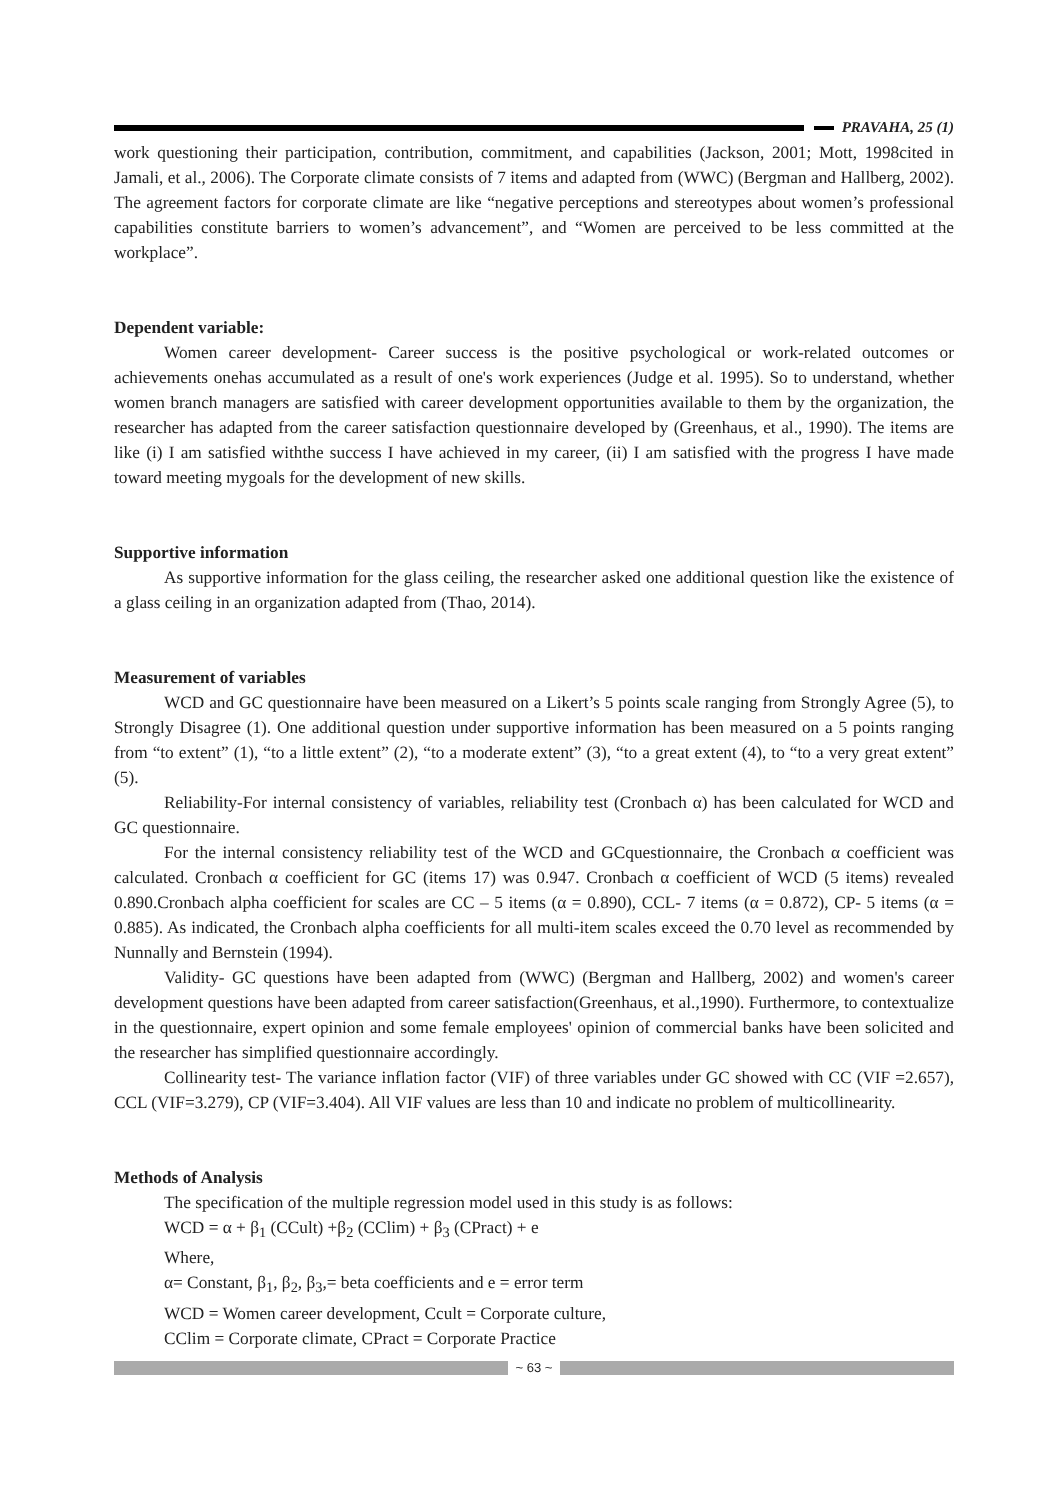PRAVAHA, 25 (1)
work questioning their participation, contribution, commitment, and capabilities (Jackson, 2001; Mott, 1998cited in Jamali, et al., 2006). The Corporate climate consists of 7 items and adapted from (WWC) (Bergman and Hallberg, 2002). The agreement factors for corporate climate are like “negative perceptions and stereotypes about women’s professional capabilities constitute barriers to women’s advancement”, and “Women are perceived to be less committed at the workplace”.
Dependent variable:
Women career development- Career success is the positive psychological or work-related outcomes or achievements onehas accumulated as a result of one's work experiences (Judge et al. 1995). So to understand, whether women branch managers are satisfied with career development opportunities available to them by the organization, the researcher has adapted from the career satisfaction questionnaire developed by (Greenhaus, et al., 1990). The items are like (i) I am satisfied withthe success I have achieved in my career, (ii) I am satisfied with the progress I have made toward meeting mygoals for the development of new skills.
Supportive information
As supportive information for the glass ceiling, the researcher asked one additional question like the existence of a glass ceiling in an organization adapted from (Thao, 2014).
Measurement of variables
WCD and GC questionnaire have been measured on a Likert’s 5 points scale ranging from Strongly Agree (5), to Strongly Disagree (1). One additional question under supportive information has been measured on a 5 points ranging from “to extent” (1), “to a little extent” (2), “to a moderate extent” (3), “to a great extent (4), to “to a very great extent” (5).
Reliability-For internal consistency of variables, reliability test (Cronbach α) has been calculated for WCD and GC questionnaire.
For the internal consistency reliability test of the WCD and GCquestionnaire, the Cronbach α coefficient was calculated. Cronbach α coefficient for GC (items 17) was 0.947. Cronbach α coefficient of WCD (5 items) revealed 0.890.Cronbach alpha coefficient for scales are CC – 5 items (α = 0.890), CCL- 7 items (α = 0.872), CP- 5 items (α = 0.885). As indicated, the Cronbach alpha coefficients for all multi-item scales exceed the 0.70 level as recommended by Nunnally and Bernstein (1994).
Validity- GC questions have been adapted from (WWC) (Bergman and Hallberg, 2002) and women's career development questions have been adapted from career satisfaction(Greenhaus, et al.,1990). Furthermore, to contextualize in the questionnaire, expert opinion and some female employees' opinion of commercial banks have been solicited and the researcher has simplified questionnaire accordingly.
Collinearity test- The variance inflation factor (VIF) of three variables under GC showed with CC (VIF =2.657), CCL (VIF=3.279), CP (VIF=3.404). All VIF values are less than 10 and indicate no problem of multicollinearity.
Methods of Analysis
The specification of the multiple regression model used in this study is as follows:
WCD = α + β<sub>1</sub> (CCult) +β<sub>2</sub> (CClim) + β<sub>3</sub> (CPract) + e
Where,
α= Constant, β<sub>1</sub>, β<sub>2</sub>, β<sub>3</sub>,= beta coefficients and e = error term
WCD = Women career development, Ccult = Corporate culture,
CClim = Corporate climate, CPract = Corporate Practice
~ 63 ~